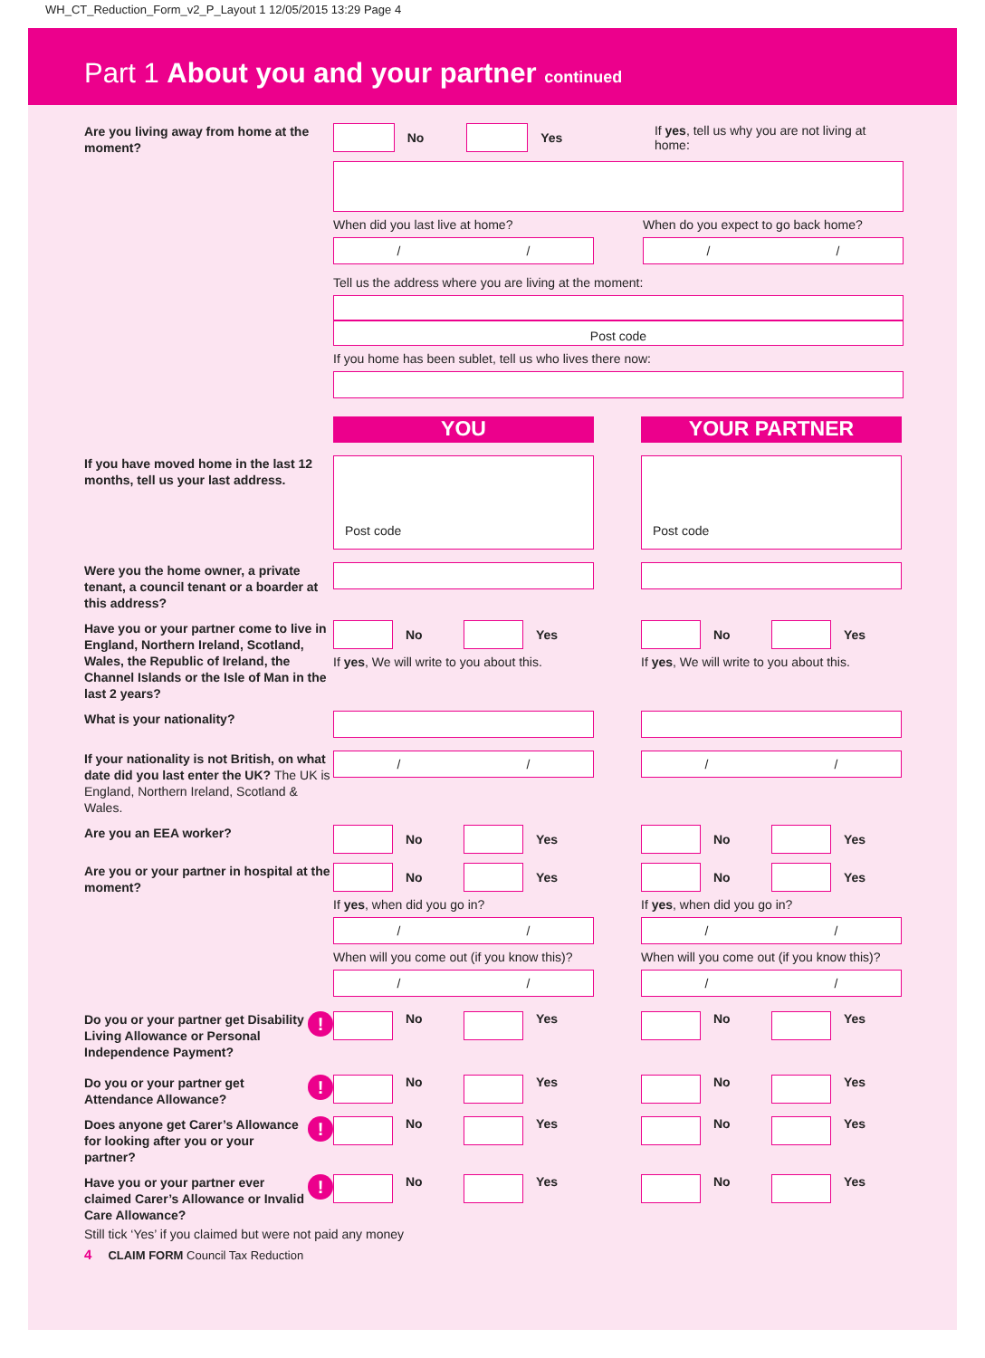WH_CT_Reduction_Form_v2_P_Layout 1 12/05/2015 13:29 Page 4
Part 1 About you and your partner continued
Are you living away from home at the moment?
No Yes If yes, tell us why you are not living at home:
When did you last live at home?
/ /
When do you expect to go back home?
/ /
Tell us the address where you are living at the moment:
Post code
If you home has been sublet, tell us who lives there now:
YOU YOUR PARTNER
If you have moved home in the last 12 months, tell us your last address.
Post code Post code
Were you the home owner, a private tenant, a council tenant or a boarder at this address?
Have you or your partner come to live in England, Northern Ireland, Scotland, Wales, the Republic of Ireland, the Channel Islands or the Isle of Man in the last 2 years?
No Yes
If yes, We will write to you about this.
No Yes
If yes, We will write to you about this.
What is your nationality?
If your nationality is not British, on what date did you last enter the UK? The UK is England, Northern Ireland, Scotland & Wales.
/ / / /
Are you an EEA worker?
No Yes No Yes
Are you or your partner in hospital at the moment?
No Yes
If yes, when did you go in?
/ /
When will you come out (if you know this)?
/ /
No Yes
If yes, when did you go in?
/ /
When will you come out (if you know this)?
/ /
! Do you or your partner get Disability Living Allowance or Personal Independence Payment?
No Yes No Yes
! Do you or your partner get Attendance Allowance?
No Yes No Yes
! Does anyone get Carer’s Allowance for looking after you or your partner?
No Yes No Yes
! Have you or your partner ever claimed Carer’s Allowance or Invalid Care Allowance?
No Yes No Yes
Still tick ‘Yes’ if you claimed but were not paid any money
4 CLAIM FORM Council Tax Reduction